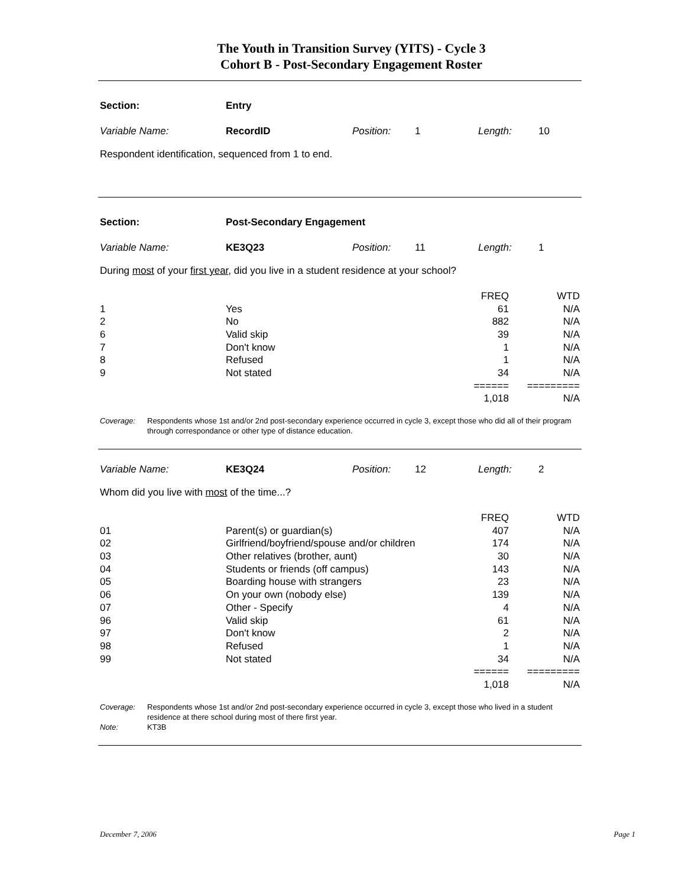The Youth in Transition Survey (YITS) - Cycle 3
Cohort B - Post-Secondary Engagement Roster
| Section: | Entry | | | | |
| Variable Name: | RecordID | Position: | 1 | Length: | 10 |
Respondent identification, sequenced from 1 to end.
| Section: | Post-Secondary Engagement | | | | |
| Variable Name: | KE3Q23 | Position: | 11 | Length: | 1 |
During most of your first year, did you live in a student residence at your school?
| | | FREQ | WTD |
| 1 | Yes | 61 | N/A |
| 2 | No | 882 | N/A |
| 6 | Valid skip | 39 | N/A |
| 7 | Don't know | 1 | N/A |
| 8 | Refused | 1 | N/A |
| 9 | Not stated | 34 | N/A |
| | | ====== | ========= |
| | | 1,018 | N/A |
Coverage: Respondents whose 1st and/or 2nd post-secondary experience occurred in cycle 3, except those who did all of their program through correspondance or other type of distance education.
| Variable Name: | KE3Q24 | Position: | 12 | Length: | 2 |
Whom did you live with most of the time...?
| | | FREQ | WTD |
| 01 | Parent(s) or guardian(s) | 407 | N/A |
| 02 | Girlfriend/boyfriend/spouse and/or children | 174 | N/A |
| 03 | Other relatives (brother, aunt) | 30 | N/A |
| 04 | Students or friends (off campus) | 143 | N/A |
| 05 | Boarding house with strangers | 23 | N/A |
| 06 | On your own (nobody else) | 139 | N/A |
| 07 | Other - Specify | 4 | N/A |
| 96 | Valid skip | 61 | N/A |
| 97 | Don't know | 2 | N/A |
| 98 | Refused | 1 | N/A |
| 99 | Not stated | 34 | N/A |
| | | ====== | ========= |
| | | 1,018 | N/A |
Coverage: Respondents whose 1st and/or 2nd post-secondary experience occurred in cycle 3, except those who lived in a student residence at there school during most of there first year.
Note: KT3B
December 7, 2006 Page 1